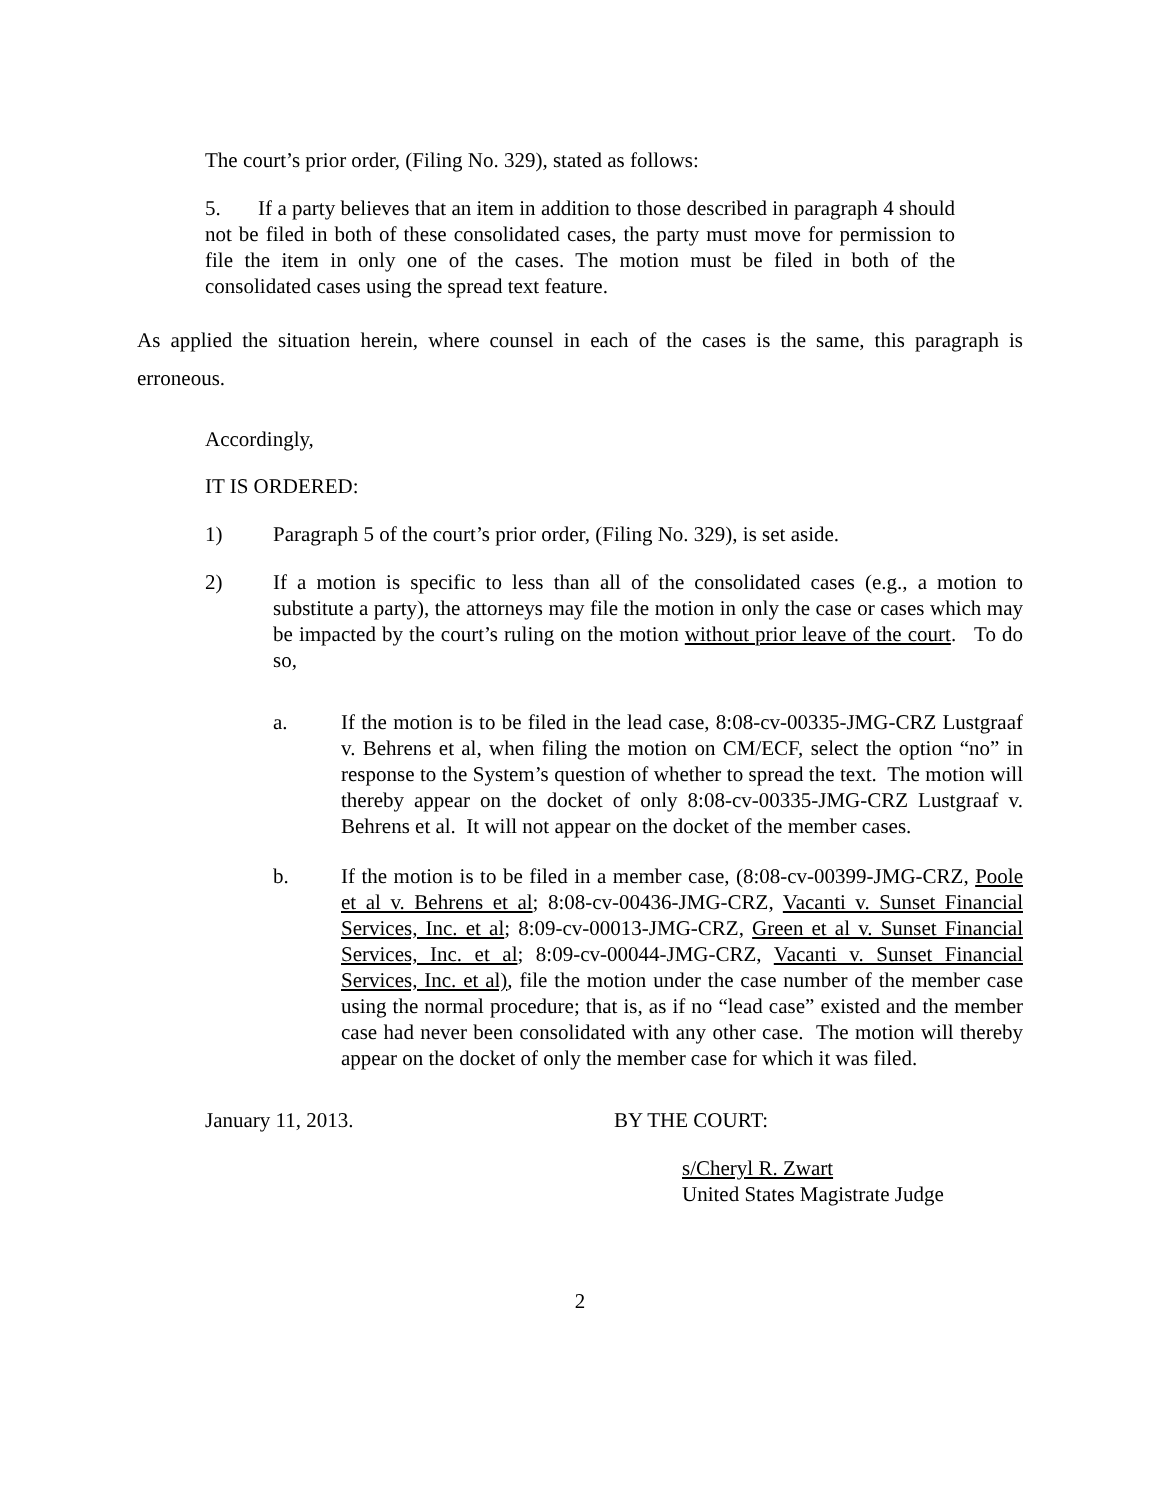The court’s prior order, (Filing No. 329), stated as follows:
5. If a party believes that an item in addition to those described in paragraph 4 should not be filed in both of these consolidated cases, the party must move for permission to file the item in only one of the cases. The motion must be filed in both of the consolidated cases using the spread text feature.
As applied the situation herein, where counsel in each of the cases is the same, this paragraph is erroneous.
Accordingly,
IT IS ORDERED:
1) Paragraph 5 of the court’s prior order, (Filing No. 329), is set aside.
2) If a motion is specific to less than all of the consolidated cases (e.g., a motion to substitute a party), the attorneys may file the motion in only the case or cases which may be impacted by the court’s ruling on the motion without prior leave of the court. To do so,
a. If the motion is to be filed in the lead case, 8:08-cv-00335-JMG-CRZ Lustgraaf v. Behrens et al, when filing the motion on CM/ECF, select the option “no” in response to the System’s question of whether to spread the text. The motion will thereby appear on the docket of only 8:08-cv-00335-JMG-CRZ Lustgraaf v. Behrens et al. It will not appear on the docket of the member cases.
b. If the motion is to be filed in a member case, (8:08-cv-00399-JMG-CRZ, Poole et al v. Behrens et al; 8:08-cv-00436-JMG-CRZ, Vacanti v. Sunset Financial Services, Inc. et al; 8:09-cv-00013-JMG-CRZ, Green et al v. Sunset Financial Services, Inc. et al; 8:09-cv-00044-JMG-CRZ, Vacanti v. Sunset Financial Services, Inc. et al), file the motion under the case number of the member case using the normal procedure; that is, as if no “lead case” existed and the member case had never been consolidated with any other case. The motion will thereby appear on the docket of only the member case for which it was filed.
January 11, 2013. BY THE COURT:
s/Cheryl R. Zwart
United States Magistrate Judge
2